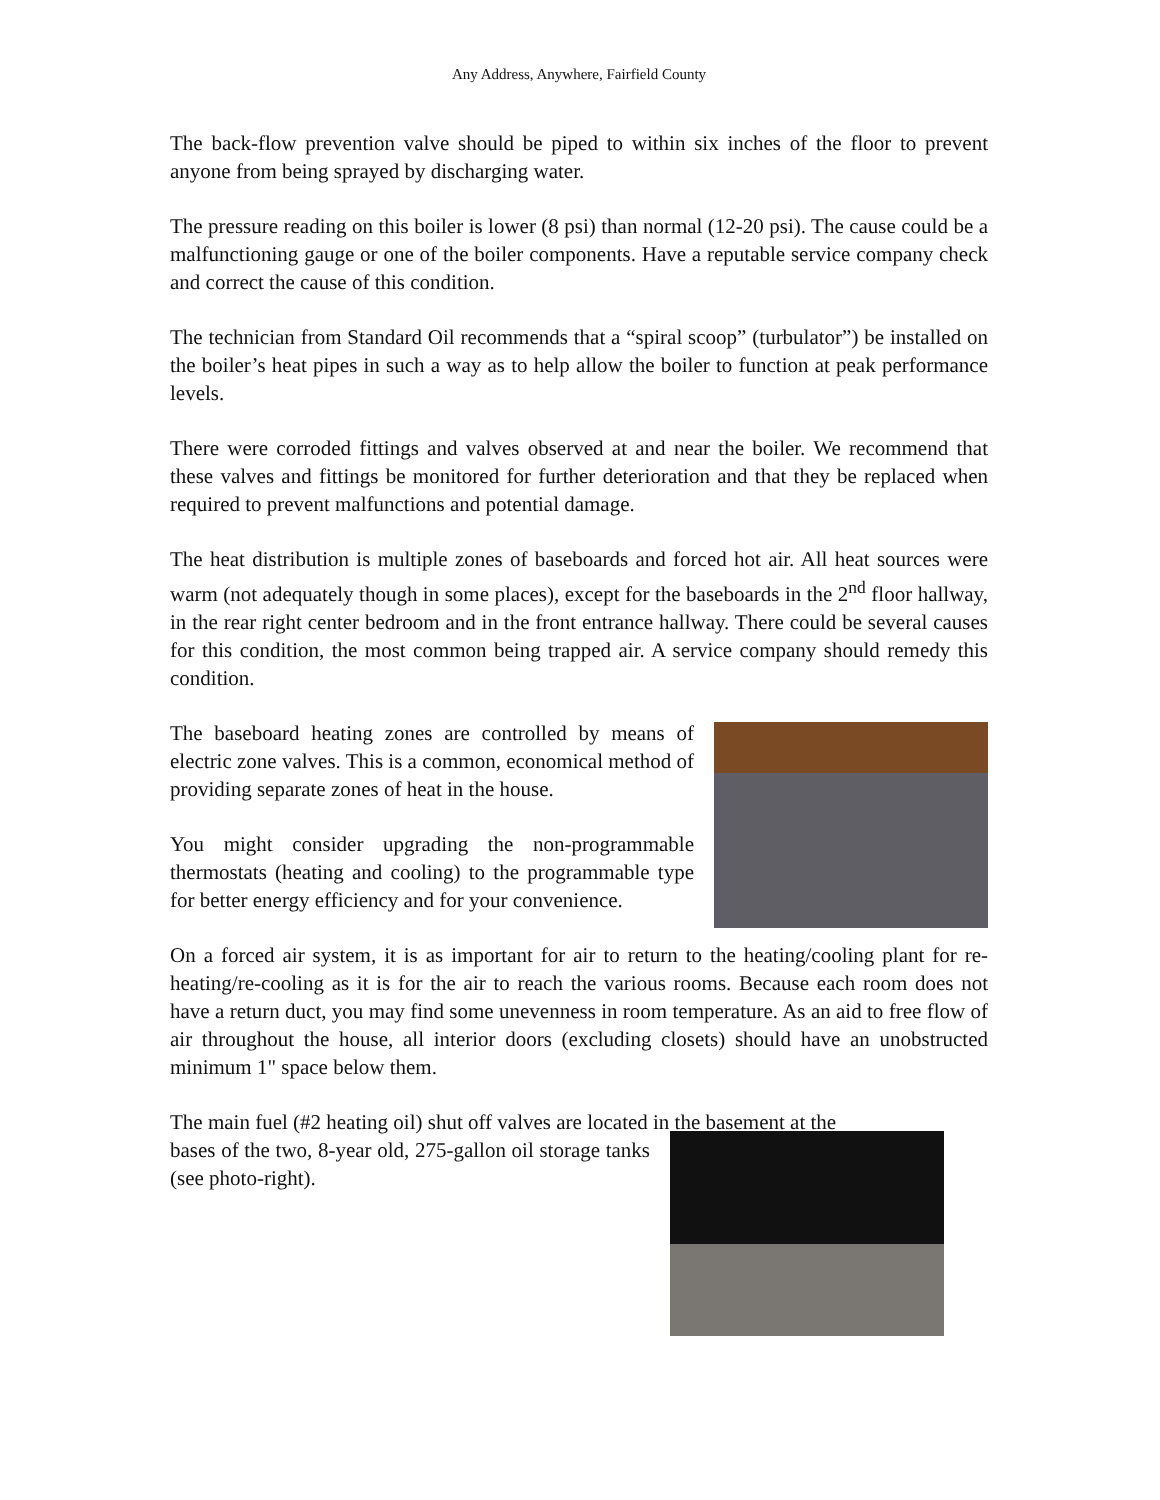Any Address, Anywhere, Fairfield County
The back-flow prevention valve should be piped to within six inches of the floor to prevent anyone from being sprayed by discharging water.
The pressure reading on this boiler is lower (8 psi) than normal (12-20 psi). The cause could be a malfunctioning gauge or one of the boiler components. Have a reputable service company check and correct the cause of this condition.
The technician from Standard Oil recommends that a “spiral scoop” (turbulator”) be installed on the boiler’s heat pipes in such a way as to help allow the boiler to function at peak performance levels.
There were corroded fittings and valves observed at and near the boiler. We recommend that these valves and fittings be monitored for further deterioration and that they be replaced when required to prevent malfunctions and potential damage.
The heat distribution is multiple zones of baseboards and forced hot air. All heat sources were warm (not adequately though in some places), except for the baseboards in the 2<sup>nd</sup> floor hallway, in the rear right center bedroom and in the front entrance hallway. There could be several causes for this condition, the most common being trapped air. A service company should remedy this condition.
The baseboard heating zones are controlled by means of electric zone valves. This is a common, economical method of providing separate zones of heat in the house.
You might consider upgrading the non-programmable thermostats (heating and cooling) to the programmable type for better energy efficiency and for your convenience.
On a forced air system, it is as important for air to return to the heating/cooling plant for re-heating/re-cooling as it is for the air to reach the various rooms. Because each room does not have a return duct, you may find some unevenness in room temperature. As an aid to free flow of air throughout the house, all interior doors (excluding closets) should have an unobstructed minimum 1" space below them.
The main fuel (#2 heating oil) shut off valves are located in the basement at the
bases of the two, 8-year old, 275-gallon oil storage tanks (see photo-right).